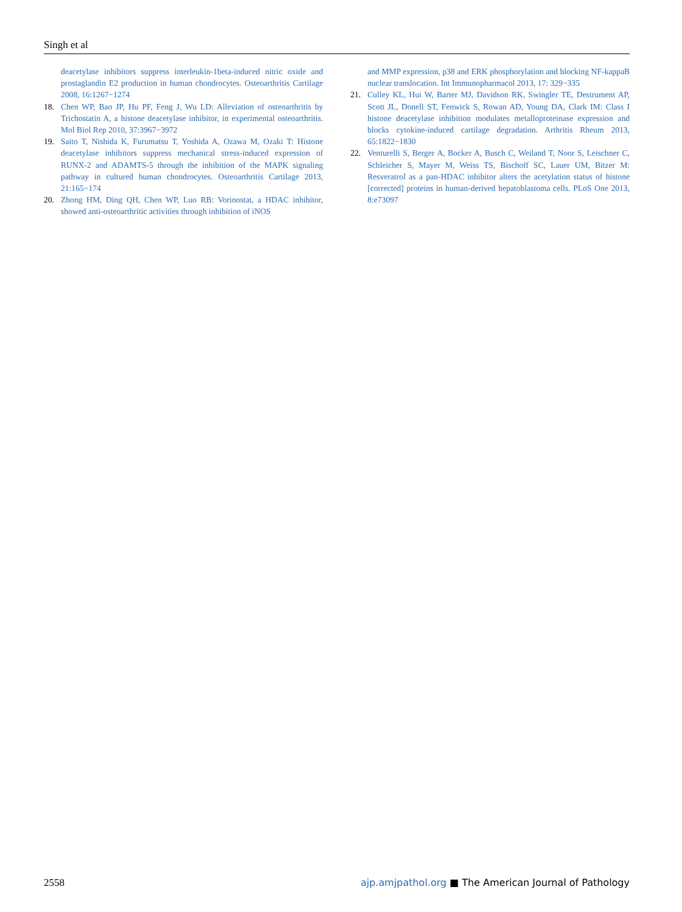Singh et al
deacetylase inhibitors suppress interleukin-1beta-induced nitric oxide and prostaglandin E2 production in human chondrocytes. Osteoarthritis Cartilage 2008, 16:1267−1274
18. Chen WP, Bao JP, Hu PF, Feng J, Wu LD: Alleviation of osteoarthritis by Trichostatin A, a histone deacetylase inhibitor, in experimental osteoarthritis. Mol Biol Rep 2010, 37:3967−3972
19. Saito T, Nishida K, Furumatsu T, Yoshida A, Ozawa M, Ozaki T: Histone deacetylase inhibitors suppress mechanical stress-induced expression of RUNX-2 and ADAMTS-5 through the inhibition of the MAPK signaling pathway in cultured human chondrocytes. Osteoarthritis Cartilage 2013, 21:165−174
20. Zhong HM, Ding QH, Chen WP, Luo RB: Vorinostat, a HDAC inhibitor, showed anti-osteoarthritic activities through inhibition of iNOS
and MMP expression, p38 and ERK phosphorylation and blocking NF-kappaB nuclear translocation. Int Immunopharmacol 2013, 17: 329−335
21. Culley KL, Hui W, Barter MJ, Davidson RK, Swingler TE, Destrument AP, Scott JL, Donell ST, Fenwick S, Rowan AD, Young DA, Clark IM: Class I histone deacetylase inhibition modulates metalloproteinase expression and blocks cytokine-induced cartilage degradation. Arthritis Rheum 2013, 65:1822−1830
22. Venturelli S, Berger A, Bocker A, Busch C, Weiland T, Noor S, Leischner C, Schleicher S, Mayer M, Weiss TS, Bischoff SC, Lauer UM, Bitzer M: Resveratrol as a pan-HDAC inhibitor alters the acetylation status of histone [corrected] proteins in human-derived hepatoblastoma cells. PLoS One 2013, 8:e73097
2558 ajp.amjpathol.org ■ The American Journal of Pathology